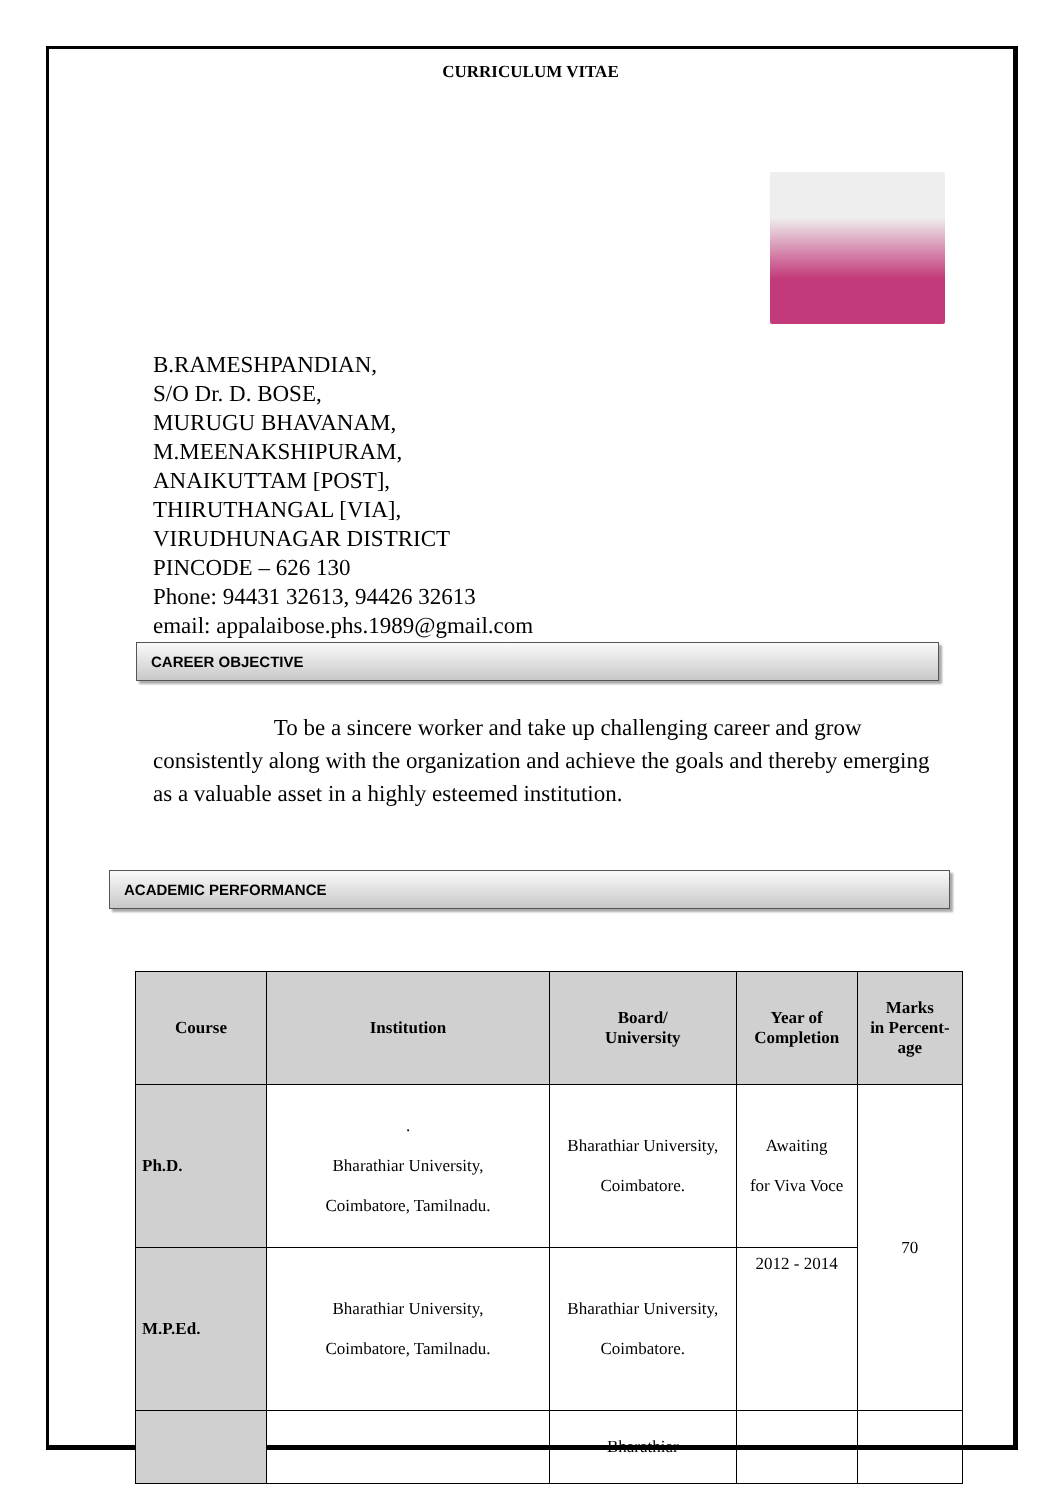CURRICULUM VITAE
B.RAMESHPANDIAN,
S/O Dr. D. BOSE,
MURUGU BHAVANAM,
M.MEENAKSHIPURAM,
ANAIKUTTAM [POST],
THIRUTHANGAL [VIA],
VIRUDHUNAGAR DISTRICT
PINCODE – 626 130
Phone: 94431 32613, 94426 32613
email: appalaibose.phs.1989@gmail.com
CAREER OBJECTIVE
To be a sincere worker and take up challenging career and grow consistently along with the organization and achieve the goals and thereby emerging as a valuable asset in a highly esteemed institution.
ACADEMIC PERFORMANCE
| Course | Institution | Board/ University | Year of Completion | Marks in Percent- age |
| --- | --- | --- | --- | --- |
| Ph.D. | . Bharathiar University, Coimbatore, Tamilnadu. | Bharathiar University, Coimbatore. | Awaiting for Viva Voce | 70 |
| M.P.Ed. | Bharathiar University, Coimbatore, Tamilnadu. | Bharathiar University, Coimbatore. | 2012 - 2014 | |
| | | Bharathiar | | |